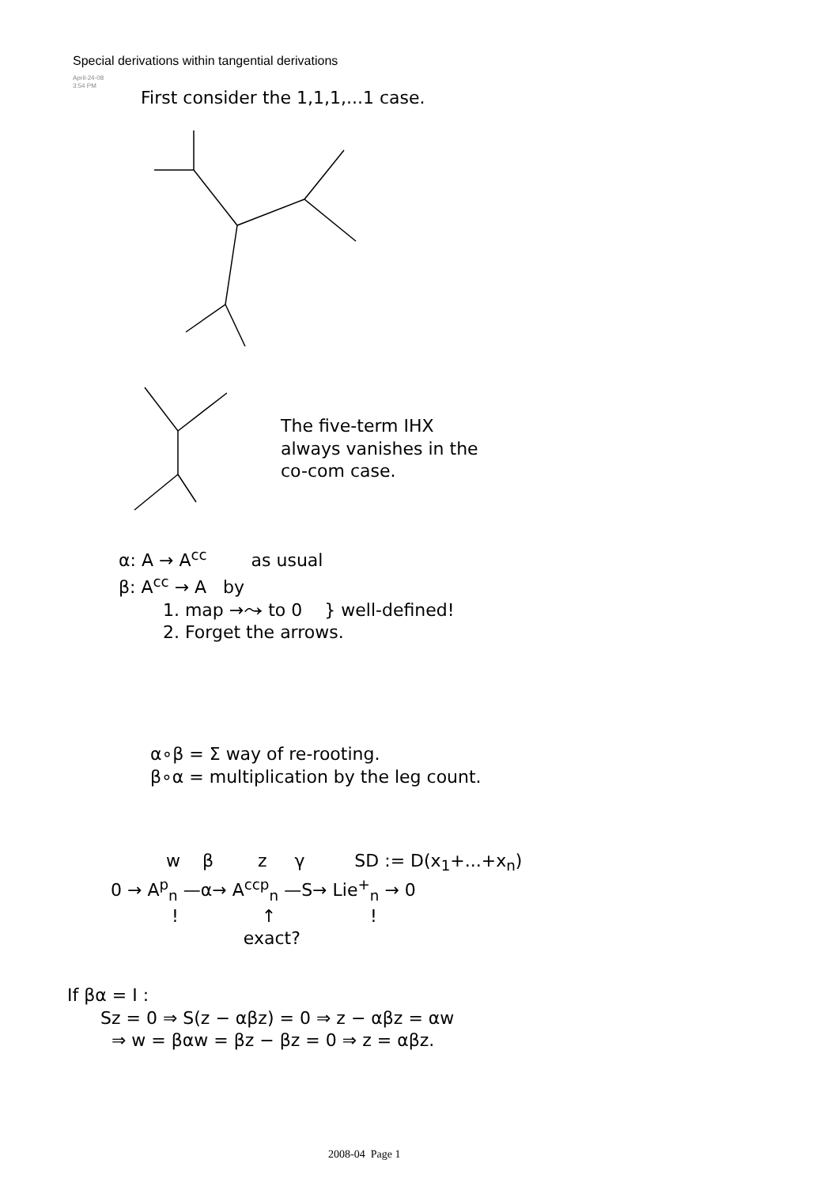Special derivations within tangential derivations
April-24-08
3:54 PM
First consider the 1,1,1,...1 case.
The five-term IHX
always vanishes in the
co-com case.
α: A → A<sup>cc</sup> as usual
β: A<sup>cc</sup> → A by
1. map →⤳ to 0 } well-defined!
2. Forget the arrows.
α∘β = Σ way of re-rooting.
β∘α = multiplication by the leg count.
w β z γ SD := D(x<sub>1</sub>+...+x<sub>n</sub>)
0 → A<sup>p</sup><sub>n</sub> —α→ A<sup>ccp</sup><sub>n</sub> —S→ Lie<sup>+</sup><sub>n</sub> → 0
! ↑ !
exact?
If βα = I :
Sz = 0 ⇒ S(z − αβz) = 0 ⇒ z − αβz = αw
⇒ w = βαw = βz − βz = 0 ⇒ z = αβz.
2008-04 Page 1